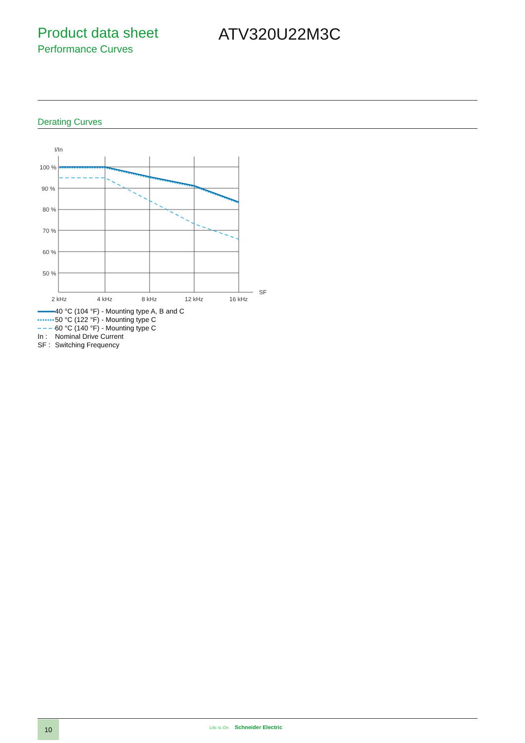Product data sheet
Performance Curves
ATV320U22M3C
Derating Curves
I/In
100 %
90 %
80 %
70 %
60 %
50 %
2 kHz
4 kHz
8 kHz
12 kHz
16 kHz
SF
40 °C (104 °F) - Mounting type A, B and C
50 °C (122 °F) - Mounting type C
60 °C (140 °F) - Mounting type C
In : Nominal Drive Current
SF : Switching Frequency
10 Life Is On Schneider Electric